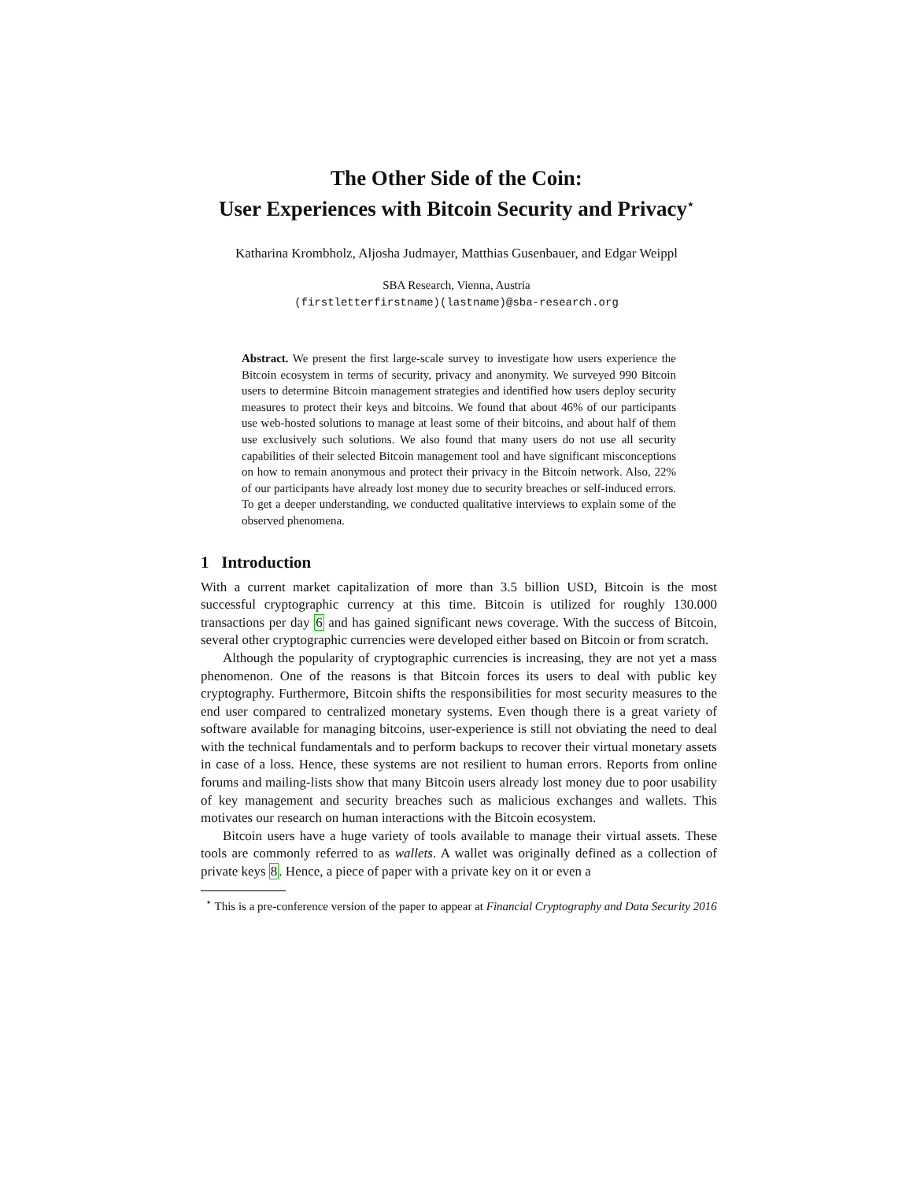The Other Side of the Coin:
User Experiences with Bitcoin Security and Privacy<sup>⋆</sup>
Katharina Krombholz, Aljosha Judmayer, Matthias Gusenbauer, and Edgar Weippl
SBA Research, Vienna, Austria
(firstletterfirstname)(lastname)@sba-research.org
Abstract. We present the first large-scale survey to investigate how users experience the Bitcoin ecosystem in terms of security, privacy and anonymity. We surveyed 990 Bitcoin users to determine Bitcoin management strategies and identified how users deploy security measures to protect their keys and bitcoins. We found that about 46% of our participants use web-hosted solutions to manage at least some of their bitcoins, and about half of them use exclusively such solutions. We also found that many users do not use all security capabilities of their selected Bitcoin management tool and have significant misconceptions on how to remain anonymous and protect their privacy in the Bitcoin network. Also, 22% of our participants have already lost money due to security breaches or self-induced errors. To get a deeper understanding, we conducted qualitative interviews to explain some of the observed phenomena.
1 Introduction
With a current market capitalization of more than 3.5 billion USD, Bitcoin is the most successful cryptographic currency at this time. Bitcoin is utilized for roughly 130.000 transactions per day 6 and has gained significant news coverage. With the success of Bitcoin, several other cryptographic currencies were developed either based on Bitcoin or from scratch.
Although the popularity of cryptographic currencies is increasing, they are not yet a mass phenomenon. One of the reasons is that Bitcoin forces its users to deal with public key cryptography. Furthermore, Bitcoin shifts the responsibilities for most security measures to the end user compared to centralized monetary systems. Even though there is a great variety of software available for managing bitcoins, user-experience is still not obviating the need to deal with the technical fundamentals and to perform backups to recover their virtual monetary assets in case of a loss. Hence, these systems are not resilient to human errors. Reports from online forums and mailing-lists show that many Bitcoin users already lost money due to poor usability of key management and security breaches such as malicious exchanges and wallets. This motivates our research on human interactions with the Bitcoin ecosystem.
Bitcoin users have a huge variety of tools available to manage their virtual assets. These tools are commonly referred to as wallets. A wallet was originally defined as a collection of private keys 8. Hence, a piece of paper with a private key on it or even a
<sup>⋆</sup> This is a pre-conference version of the paper to appear at Financial Cryptography and Data Security 2016